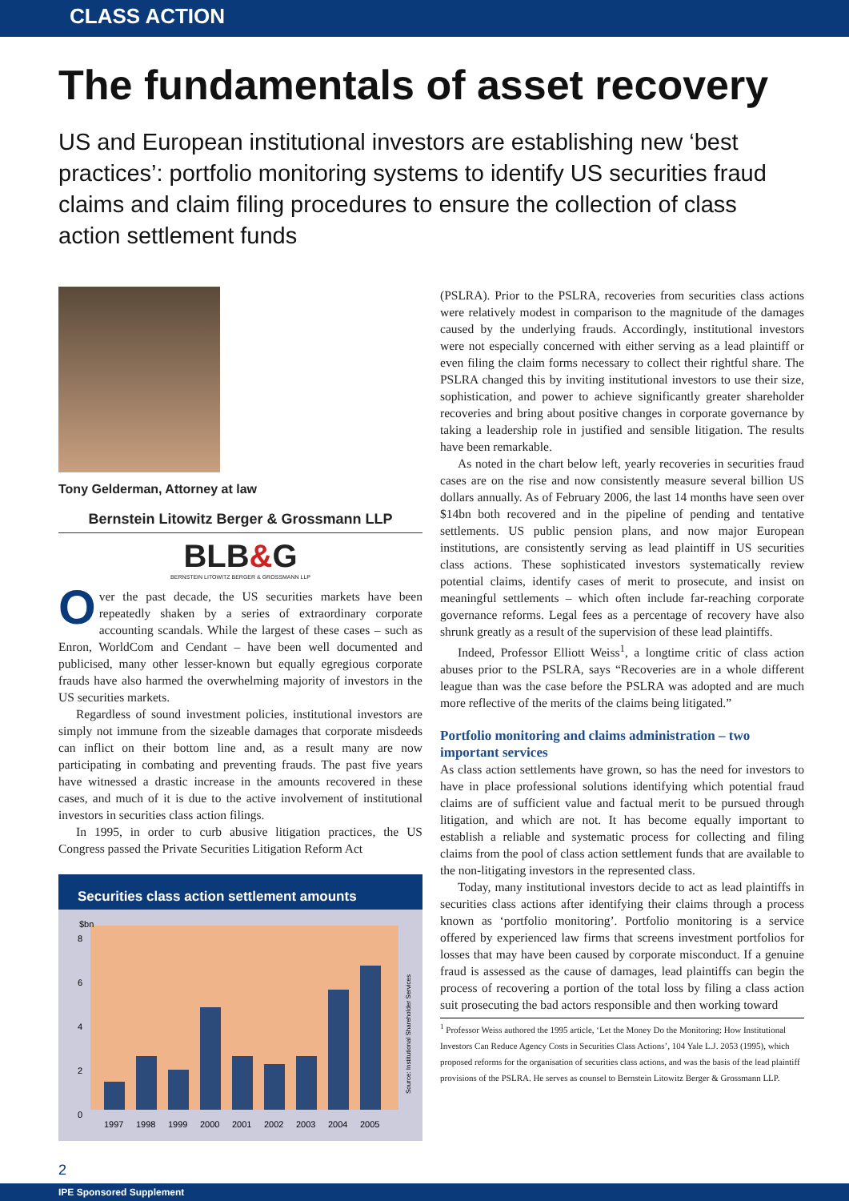CLASS ACTION
The fundamentals of asset recovery
US and European institutional investors are establishing new ‘best practices’: portfolio monitoring systems to identify US securities fraud claims and claim filing procedures to ensure the collection of class action settlement funds
Tony Gelderman, Attorney at law
Bernstein Litowitz Berger & Grossmann LLP
BLB&G
BERNSTEIN LITOWITZ BERGER & GROSSMANN LLP
Over the past decade, the US securities markets have been repeatedly shaken by a series of extraordinary corporate accounting scandals. While the largest of these cases – such as Enron, WorldCom and Cendant – have been well documented and publicised, many other lesser-known but equally egregious corporate frauds have also harmed the overwhelming majority of investors in the US securities markets.
Regardless of sound investment policies, institutional investors are simply not immune from the sizeable damages that corporate misdeeds can inflict on their bottom line and, as a result many are now participating in combating and preventing frauds. The past five years have witnessed a drastic increase in the amounts recovered in these cases, and much of it is due to the active involvement of institutional investors in securities class action filings.
In 1995, in order to curb abusive litigation practices, the US Congress passed the Private Securities Litigation Reform Act
Securities class action settlement amounts
$bn
8
6
4
2
0
1997
1998
1999
2000
2001
2002
2003
2004
2005
Source: Institutional Shareholder Services
(PSLRA). Prior to the PSLRA, recoveries from securities class actions were relatively modest in comparison to the magnitude of the damages caused by the underlying frauds. Accordingly, institutional investors were not especially concerned with either serving as a lead plaintiff or even filing the claim forms necessary to collect their rightful share. The PSLRA changed this by inviting institutional investors to use their size, sophistication, and power to achieve significantly greater shareholder recoveries and bring about positive changes in corporate governance by taking a leadership role in justified and sensible litigation. The results have been remarkable.
As noted in the chart below left, yearly recoveries in securities fraud cases are on the rise and now consistently measure several billion US dollars annually. As of February 2006, the last 14 months have seen over $14bn both recovered and in the pipeline of pending and tentative settlements. US public pension plans, and now major European institutions, are consistently serving as lead plaintiff in US securities class actions. These sophisticated investors systematically review potential claims, identify cases of merit to prosecute, and insist on meaningful settlements – which often include far-reaching corporate governance reforms. Legal fees as a percentage of recovery have also shrunk greatly as a result of the supervision of these lead plaintiffs.
Indeed, Professor Elliott Weiss<sup>1</sup>, a longtime critic of class action abuses prior to the PSLRA, says “Recoveries are in a whole different league than was the case before the PSLRA was adopted and are much more reflective of the merits of the claims being litigated.”
Portfolio monitoring and claims administration – two important services
As class action settlements have grown, so has the need for investors to have in place professional solutions identifying which potential fraud claims are of sufficient value and factual merit to be pursued through litigation, and which are not. It has become equally important to establish a reliable and systematic process for collecting and filing claims from the pool of class action settlement funds that are available to the non-litigating investors in the represented class.
Today, many institutional investors decide to act as lead plaintiffs in securities class actions after identifying their claims through a process known as ‘portfolio monitoring’. Portfolio monitoring is a service offered by experienced law firms that screens investment portfolios for losses that may have been caused by corporate misconduct. If a genuine fraud is assessed as the cause of damages, lead plaintiffs can begin the process of recovering a portion of the total loss by filing a class action suit prosecuting the bad actors responsible and then working toward
<sup>1</sup> Professor Weiss authored the 1995 article, ‘Let the Money Do the Monitoring: How Institutional Investors Can Reduce Agency Costs in Securities Class Actions’, 104 Yale L.J. 2053 (1995), which proposed reforms for the organisation of securities class actions, and was the basis of the lead plaintiff provisions of the PSLRA. He serves as counsel to Bernstein Litowitz Berger & Grossmann LLP.
2
IPE Sponsored Supplement